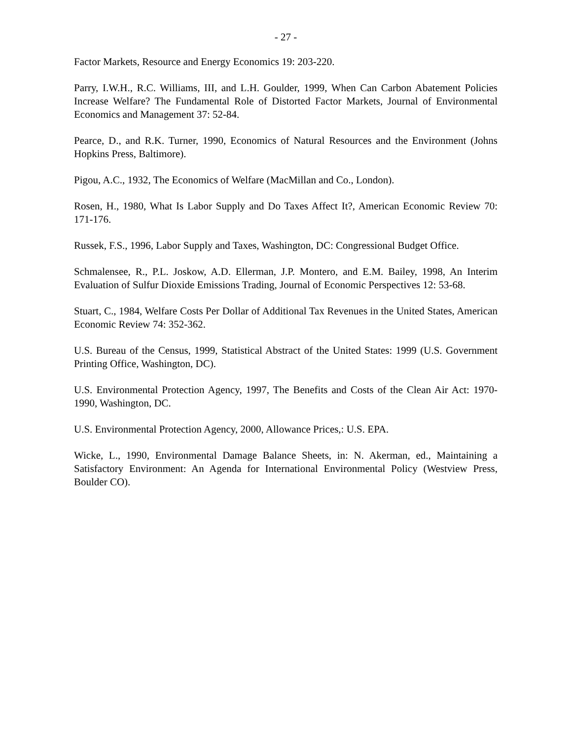- 27 -
Factor Markets, Resource and Energy Economics 19: 203-220.
Parry, I.W.H., R.C. Williams, III, and L.H. Goulder, 1999, When Can Carbon Abatement Policies Increase Welfare? The Fundamental Role of Distorted Factor Markets, Journal of Environmental Economics and Management 37: 52-84.
Pearce, D., and R.K. Turner, 1990, Economics of Natural Resources and the Environment (Johns Hopkins Press, Baltimore).
Pigou, A.C., 1932, The Economics of Welfare (MacMillan and Co., London).
Rosen, H., 1980, What Is Labor Supply and Do Taxes Affect It?, American Economic Review 70: 171-176.
Russek, F.S., 1996, Labor Supply and Taxes, Washington, DC: Congressional Budget Office.
Schmalensee, R., P.L. Joskow, A.D. Ellerman, J.P. Montero, and E.M. Bailey, 1998, An Interim Evaluation of Sulfur Dioxide Emissions Trading, Journal of Economic Perspectives 12: 53-68.
Stuart, C., 1984, Welfare Costs Per Dollar of Additional Tax Revenues in the United States, American Economic Review 74: 352-362.
U.S. Bureau of the Census, 1999, Statistical Abstract of the United States: 1999 (U.S. Government Printing Office, Washington, DC).
U.S. Environmental Protection Agency, 1997, The Benefits and Costs of the Clean Air Act: 1970-1990, Washington, DC.
U.S. Environmental Protection Agency, 2000, Allowance Prices,: U.S. EPA.
Wicke, L., 1990, Environmental Damage Balance Sheets, in: N. Akerman, ed., Maintaining a Satisfactory Environment: An Agenda for International Environmental Policy (Westview Press, Boulder CO).